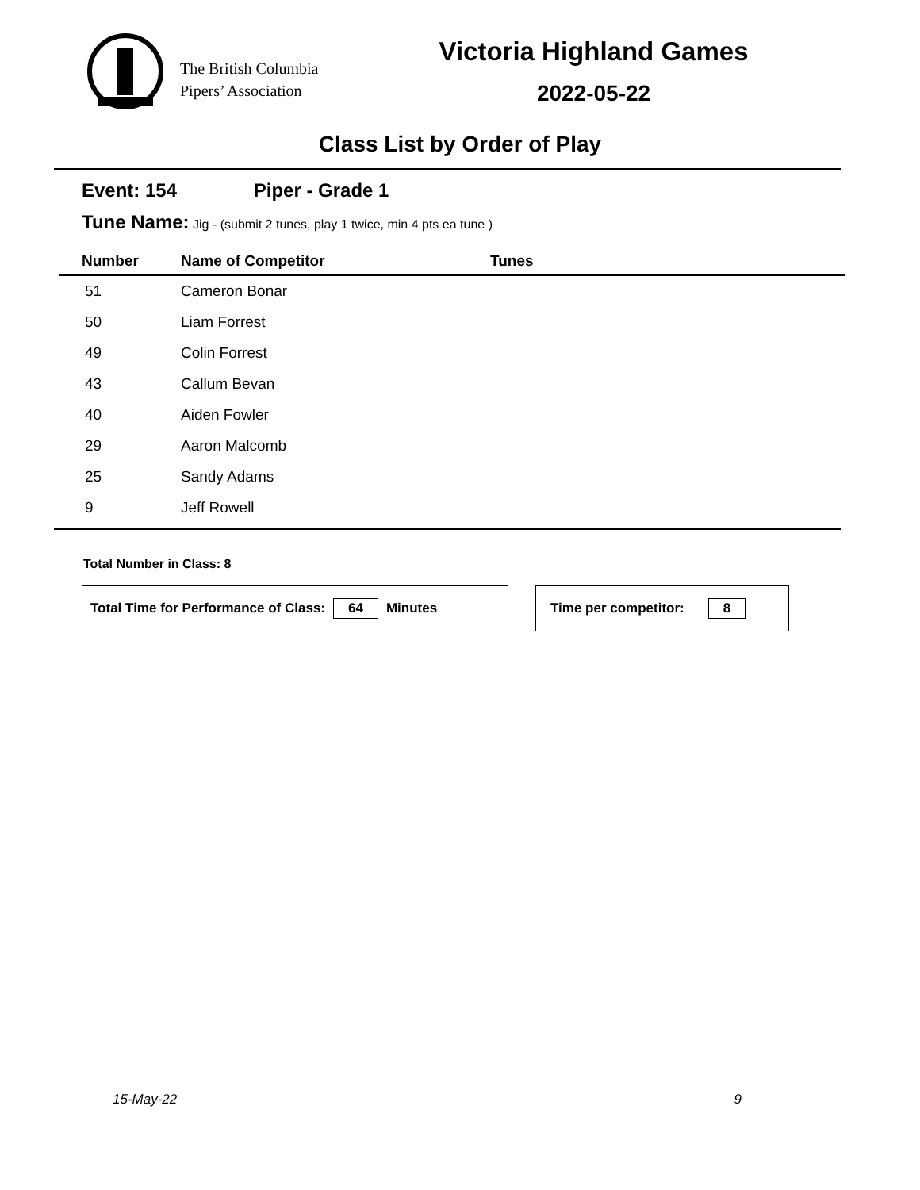The British Columbia
Pipers’ Association
Victoria Highland Games
2022-05-22
Class List by Order of Play
Event: 154 Piper - Grade 1
Tune Name: Jig - (submit 2 tunes, play 1 twice, min 4 pts ea tune )
| Number | Name of Competitor | Tunes |
| --- | --- | --- |
| 51 | Cameron Bonar | |
| 50 | Liam Forrest | |
| 49 | Colin Forrest | |
| 43 | Callum Bevan | |
| 40 | Aiden Fowler | |
| 29 | Aaron Malcomb | |
| 25 | Sandy Adams | |
| 9 | Jeff Rowell | |
Total Number in Class: 8
Total Time for Performance of Class: 64 Minutes Time per competitor: 8
15-May-22 9